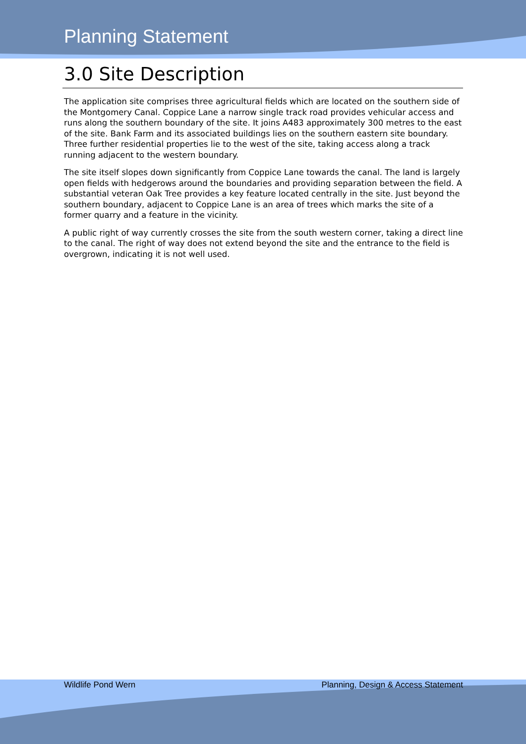Planning Statement
3.0 Site Description
The application site comprises three agricultural fields which are located on the southern side of the Montgomery Canal. Coppice Lane a narrow single track road provides vehicular access and runs along the southern boundary of the site. It joins A483 approximately 300 metres to the east of the site. Bank Farm and its associated buildings lies on the southern eastern site boundary. Three further residential properties lie to the west of the site, taking access along a track running adjacent to the western boundary.
The site itself slopes down significantly from Coppice Lane towards the canal. The land is largely open fields with hedgerows around the boundaries and providing separation between the field. A substantial veteran Oak Tree provides a key feature located centrally in the site. Just beyond the southern boundary, adjacent to Coppice Lane is an area of trees which marks the site of a former quarry and a feature in the vicinity.
A public right of way currently crosses the site from the south western corner, taking a direct line to the canal. The right of way does not extend beyond the site and the entrance to the field is overgrown, indicating it is not well used.
Wildlife Pond Wern Planning, Design & Access Statement